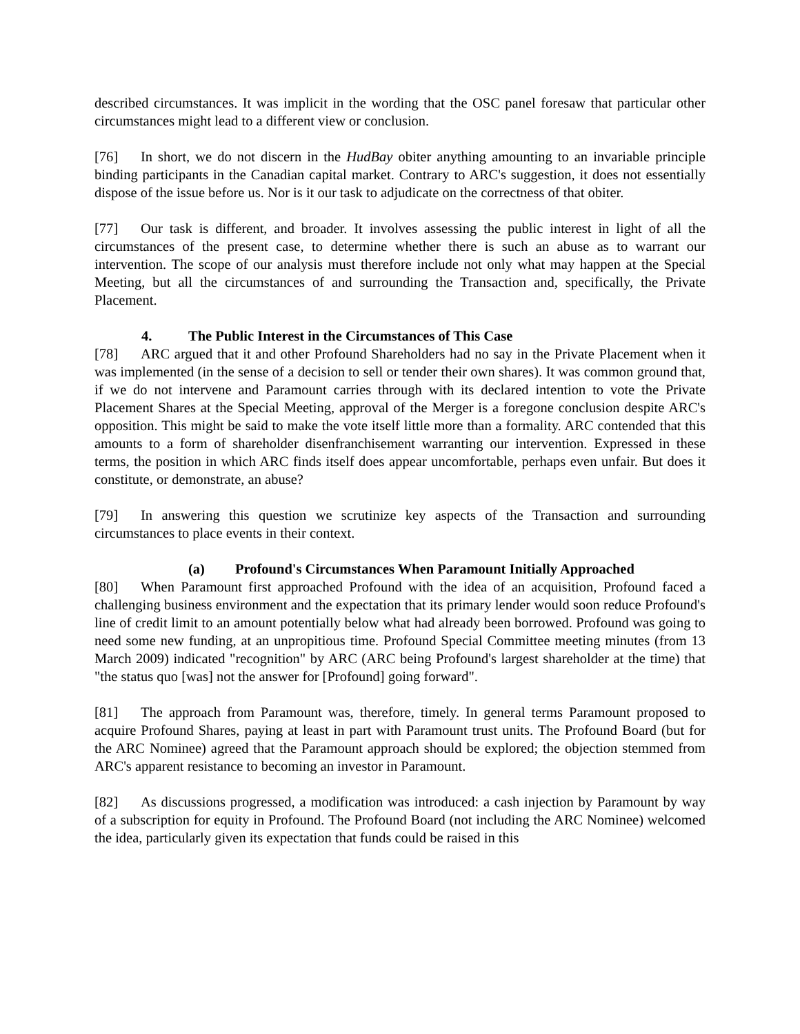described circumstances. It was implicit in the wording that the OSC panel foresaw that particular other circumstances might lead to a different view or conclusion.
[76] In short, we do not discern in the HudBay obiter anything amounting to an invariable principle binding participants in the Canadian capital market. Contrary to ARC's suggestion, it does not essentially dispose of the issue before us. Nor is it our task to adjudicate on the correctness of that obiter.
[77] Our task is different, and broader. It involves assessing the public interest in light of all the circumstances of the present case, to determine whether there is such an abuse as to warrant our intervention. The scope of our analysis must therefore include not only what may happen at the Special Meeting, but all the circumstances of and surrounding the Transaction and, specifically, the Private Placement.
4. The Public Interest in the Circumstances of This Case
[78] ARC argued that it and other Profound Shareholders had no say in the Private Placement when it was implemented (in the sense of a decision to sell or tender their own shares). It was common ground that, if we do not intervene and Paramount carries through with its declared intention to vote the Private Placement Shares at the Special Meeting, approval of the Merger is a foregone conclusion despite ARC's opposition. This might be said to make the vote itself little more than a formality. ARC contended that this amounts to a form of shareholder disenfranchisement warranting our intervention. Expressed in these terms, the position in which ARC finds itself does appear uncomfortable, perhaps even unfair. But does it constitute, or demonstrate, an abuse?
[79] In answering this question we scrutinize key aspects of the Transaction and surrounding circumstances to place events in their context.
(a) Profound's Circumstances When Paramount Initially Approached
[80] When Paramount first approached Profound with the idea of an acquisition, Profound faced a challenging business environment and the expectation that its primary lender would soon reduce Profound's line of credit limit to an amount potentially below what had already been borrowed. Profound was going to need some new funding, at an unpropitious time. Profound Special Committee meeting minutes (from 13 March 2009) indicated "recognition" by ARC (ARC being Profound's largest shareholder at the time) that "the status quo [was] not the answer for [Profound] going forward".
[81] The approach from Paramount was, therefore, timely. In general terms Paramount proposed to acquire Profound Shares, paying at least in part with Paramount trust units. The Profound Board (but for the ARC Nominee) agreed that the Paramount approach should be explored; the objection stemmed from ARC's apparent resistance to becoming an investor in Paramount.
[82] As discussions progressed, a modification was introduced: a cash injection by Paramount by way of a subscription for equity in Profound. The Profound Board (not including the ARC Nominee) welcomed the idea, particularly given its expectation that funds could be raised in this